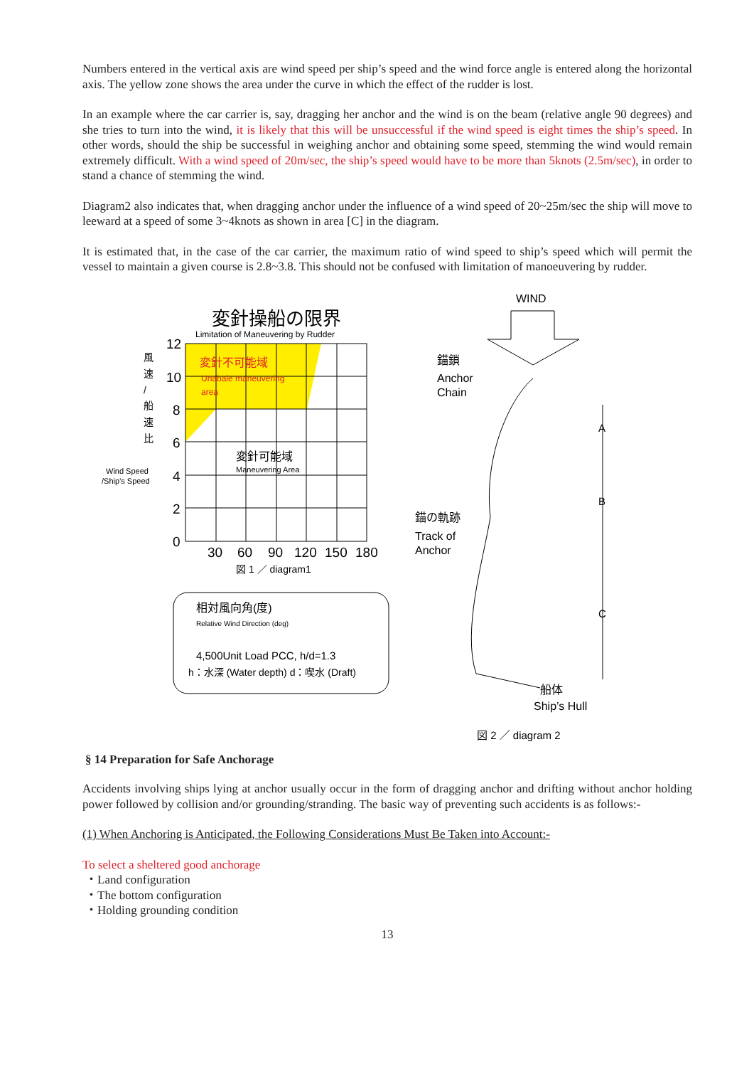Numbers entered in the vertical axis are wind speed per ship’s speed and the wind force angle is entered along the horizontal axis. The yellow zone shows the area under the curve in which the effect of the rudder is lost.
In an example where the car carrier is, say, dragging her anchor and the wind is on the beam (relative angle 90 degrees) and she tries to turn into the wind, it is likely that this will be unsuccessful if the wind speed is eight times the ship’s speed. In other words, should the ship be successful in weighing anchor and obtaining some speed, stemming the wind would remain extremely difficult. With a wind speed of 20m/sec, the ship’s speed would have to be more than 5knots (2.5m/sec), in order to stand a chance of stemming the wind.
Diagram2 also indicates that, when dragging anchor under the influence of a wind speed of 20~25m/sec the ship will move to leeward at a speed of some 3~4knots as shown in area [C] in the diagram.
It is estimated that, in the case of the car carrier, the maximum ratio of wind speed to ship’s speed which will permit the vessel to maintain a given course is 2.8~3.8. This should not be confused with limitation of manoeuvering by rudder.
変針操船の限界
Limitation of Maneuvering by Rudder
変針不可能域
Unabale maneuvering
area
変針可能域
Maneuvering Area
12
10
8
6
4
2
0
30
60
90
120
150
180
風
速
/
船
速
比
Wind Speed
/Ship’s Speed
図 1 ／ diagram1
相対風向角(度)
Relative Wind Direction (deg)
4,500Unit Load PCC, h/d=1.3
h：水深 (Water depth) d：喫水 (Draft)
WIND
錨鎖
Anchor
Chain
錨の軌跡
Track of
Anchor
船体
Ship’s Hull
A
B
C
図 2 ／ diagram 2
§ 14 Preparation for Safe Anchorage
Accidents involving ships lying at anchor usually occur in the form of dragging anchor and drifting without anchor holding power followed by collision and/or grounding/stranding. The basic way of preventing such accidents is as follows:-
(1) When Anchoring is Anticipated, the Following Considerations Must Be Taken into Account:-
To select a sheltered good anchorage
・Land configuration
・The bottom configuration
・Holding grounding condition
13